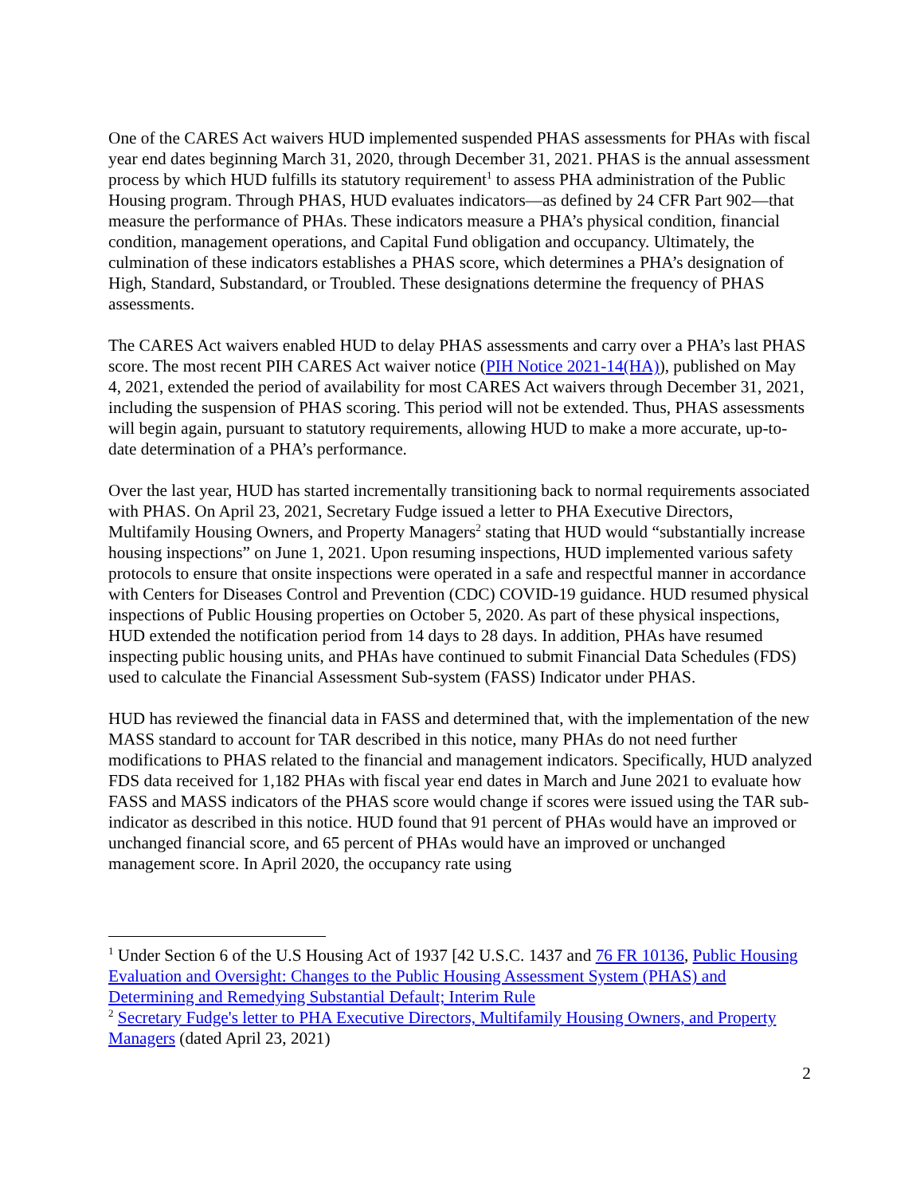One of the CARES Act waivers HUD implemented suspended PHAS assessments for PHAs with fiscal year end dates beginning March 31, 2020, through December 31, 2021. PHAS is the annual assessment process by which HUD fulfills its statutory requirement<sup>1</sup> to assess PHA administration of the Public Housing program. Through PHAS, HUD evaluates indicators—as defined by 24 CFR Part 902—that measure the performance of PHAs. These indicators measure a PHA’s physical condition, financial condition, management operations, and Capital Fund obligation and occupancy. Ultimately, the culmination of these indicators establishes a PHAS score, which determines a PHA’s designation of High, Standard, Substandard, or Troubled. These designations determine the frequency of PHAS assessments.
The CARES Act waivers enabled HUD to delay PHAS assessments and carry over a PHA’s last PHAS score. The most recent PIH CARES Act waiver notice (PIH Notice 2021-14(HA)), published on May 4, 2021, extended the period of availability for most CARES Act waivers through December 31, 2021, including the suspension of PHAS scoring. This period will not be extended. Thus, PHAS assessments will begin again, pursuant to statutory requirements, allowing HUD to make a more accurate, up-to-date determination of a PHA’s performance.
Over the last year, HUD has started incrementally transitioning back to normal requirements associated with PHAS. On April 23, 2021, Secretary Fudge issued a letter to PHA Executive Directors, Multifamily Housing Owners, and Property Managers<sup>2</sup> stating that HUD would “substantially increase housing inspections” on June 1, 2021. Upon resuming inspections, HUD implemented various safety protocols to ensure that onsite inspections were operated in a safe and respectful manner in accordance with Centers for Diseases Control and Prevention (CDC) COVID-19 guidance. HUD resumed physical inspections of Public Housing properties on October 5, 2020. As part of these physical inspections, HUD extended the notification period from 14 days to 28 days. In addition, PHAs have resumed inspecting public housing units, and PHAs have continued to submit Financial Data Schedules (FDS) used to calculate the Financial Assessment Sub-system (FASS) Indicator under PHAS.
HUD has reviewed the financial data in FASS and determined that, with the implementation of the new MASS standard to account for TAR described in this notice, many PHAs do not need further modifications to PHAS related to the financial and management indicators. Specifically, HUD analyzed FDS data received for 1,182 PHAs with fiscal year end dates in March and June 2021 to evaluate how FASS and MASS indicators of the PHAS score would change if scores were issued using the TAR sub-indicator as described in this notice. HUD found that 91 percent of PHAs would have an improved or unchanged financial score, and 65 percent of PHAs would have an improved or unchanged management score. In April 2020, the occupancy rate using
<sup>1</sup> Under Section 6 of the U.S Housing Act of 1937 [42 U.S.C. 1437 and 76 FR 10136, Public Housing Evaluation and Oversight: Changes to the Public Housing Assessment System (PHAS) and Determining and Remedying Substantial Default; Interim Rule
<sup>2</sup> Secretary Fudge's letter to PHA Executive Directors, Multifamily Housing Owners, and Property Managers (dated April 23, 2021)
2